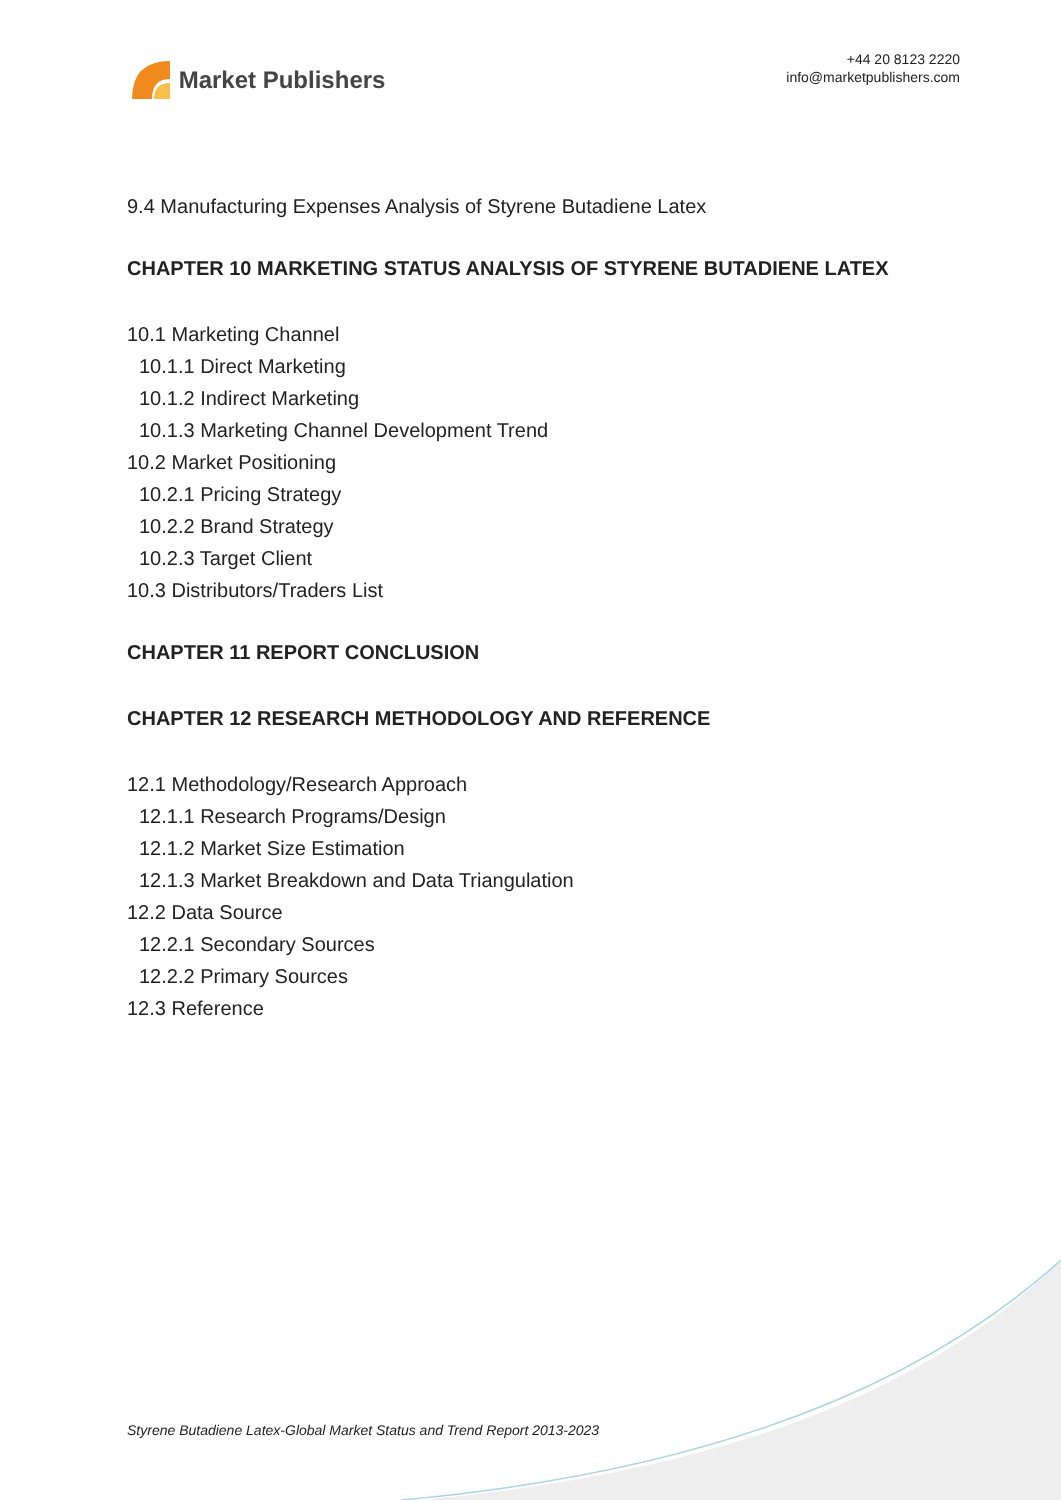Market Publishers
+44 20 8123 2220
info@marketpublishers.com
9.4 Manufacturing Expenses Analysis of Styrene Butadiene Latex
CHAPTER 10 MARKETING STATUS ANALYSIS OF STYRENE BUTADIENE LATEX
10.1 Marketing Channel
10.1.1 Direct Marketing
10.1.2 Indirect Marketing
10.1.3 Marketing Channel Development Trend
10.2 Market Positioning
10.2.1 Pricing Strategy
10.2.2 Brand Strategy
10.2.3 Target Client
10.3 Distributors/Traders List
CHAPTER 11 REPORT CONCLUSION
CHAPTER 12 RESEARCH METHODOLOGY AND REFERENCE
12.1 Methodology/Research Approach
12.1.1 Research Programs/Design
12.1.2 Market Size Estimation
12.1.3 Market Breakdown and Data Triangulation
12.2 Data Source
12.2.1 Secondary Sources
12.2.2 Primary Sources
12.3 Reference
Styrene Butadiene Latex-Global Market Status and Trend Report 2013-2023